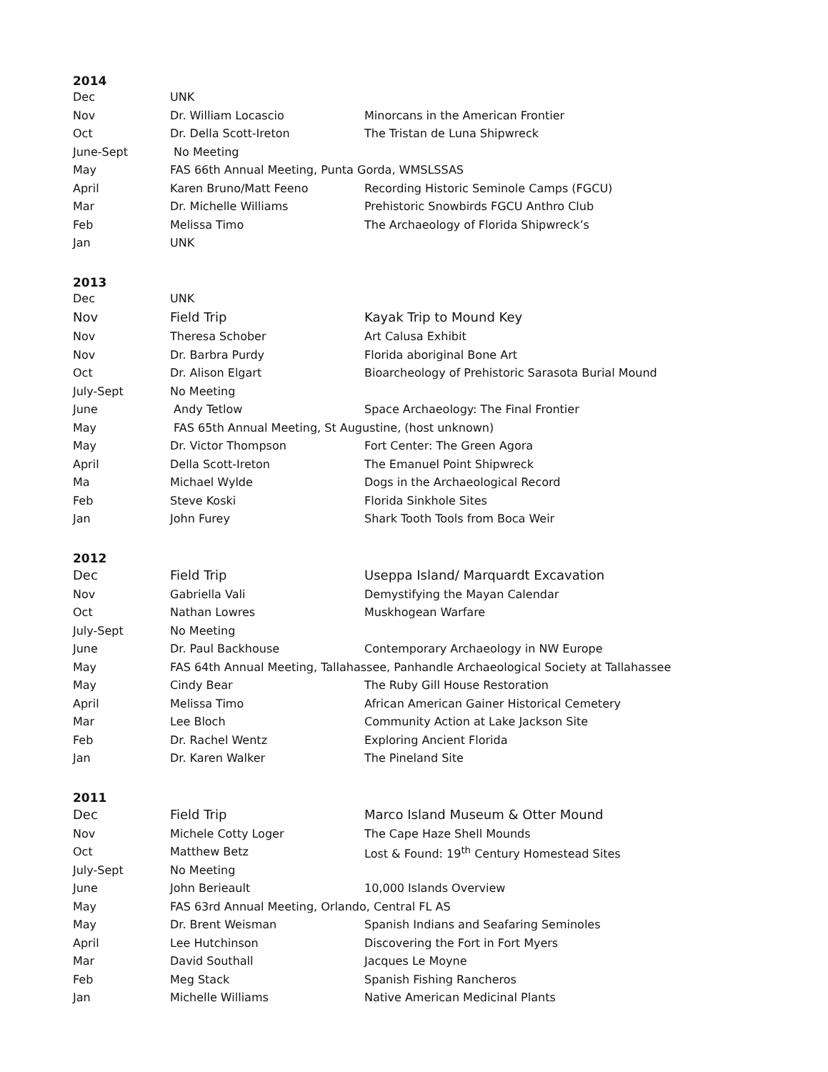2014
| Dec | UNK | |
| Nov | Dr. William Locascio | Minorcans in the American Frontier |
| Oct | Dr. Della Scott-Ireton | The Tristan de Luna Shipwreck |
| June-Sept | No Meeting | |
| May | FAS 66th Annual Meeting, Punta Gorda, WMSLSSAS | |
| April | Karen Bruno/Matt Feeno | Recording Historic Seminole Camps (FGCU) |
| Mar | Dr. Michelle Williams | Prehistoric Snowbirds FGCU Anthro Club |
| Feb | Melissa Timo | The Archaeology of Florida Shipwreck’s |
| Jan | UNK | |
2013
| Dec | UNK | |
| Nov | Field Trip | Kayak Trip to Mound Key |
| Nov | Theresa Schober | Art Calusa Exhibit |
| Nov | Dr. Barbra Purdy | Florida aboriginal Bone Art |
| Oct | Dr. Alison Elgart | Bioarcheology of Prehistoric Sarasota Burial Mound |
| July-Sept | No Meeting | |
| June | Andy Tetlow | Space Archaeology: The Final Frontier |
| May | FAS 65th Annual Meeting, St Augustine, (host unknown) | |
| May | Dr. Victor Thompson | Fort Center: The Green Agora |
| April | Della Scott-Ireton | The Emanuel Point Shipwreck |
| Ma | Michael Wylde | Dogs in the Archaeological Record |
| Feb | Steve Koski | Florida Sinkhole Sites |
| Jan | John Furey | Shark Tooth Tools from Boca Weir |
2012
| Dec | Field Trip | Useppa Island/ Marquardt Excavation |
| Nov | Gabriella Vali | Demystifying the Mayan Calendar |
| Oct | Nathan Lowres | Muskhogean Warfare |
| July-Sept | No Meeting | |
| June | Dr. Paul Backhouse | Contemporary Archaeology in NW Europe |
| May | FAS 64th Annual Meeting, Tallahassee, Panhandle Archaeological Society at Tallahassee | |
| May | Cindy Bear | The Ruby Gill House Restoration |
| April | Melissa Timo | African American Gainer Historical Cemetery |
| Mar | Lee Bloch | Community Action at Lake Jackson Site |
| Feb | Dr. Rachel Wentz | Exploring Ancient Florida |
| Jan | Dr. Karen Walker | The Pineland Site |
2011
| Dec | Field Trip | Marco Island Museum & Otter Mound |
| Nov | Michele Cotty Loger | The Cape Haze Shell Mounds |
| Oct | Matthew Betz | Lost & Found: 19<sup>th</sup> Century Homestead Sites |
| July-Sept | No Meeting | |
| June | John Berieault | 10,000 Islands Overview |
| May | FAS 63rd Annual Meeting, Orlando, Central FL AS | |
| May | Dr. Brent Weisman | Spanish Indians and Seafaring Seminoles |
| April | Lee Hutchinson | Discovering the Fort in Fort Myers |
| Mar | David Southall | Jacques Le Moyne |
| Feb | Meg Stack | Spanish Fishing Rancheros |
| Jan | Michelle Williams | Native American Medicinal Plants |